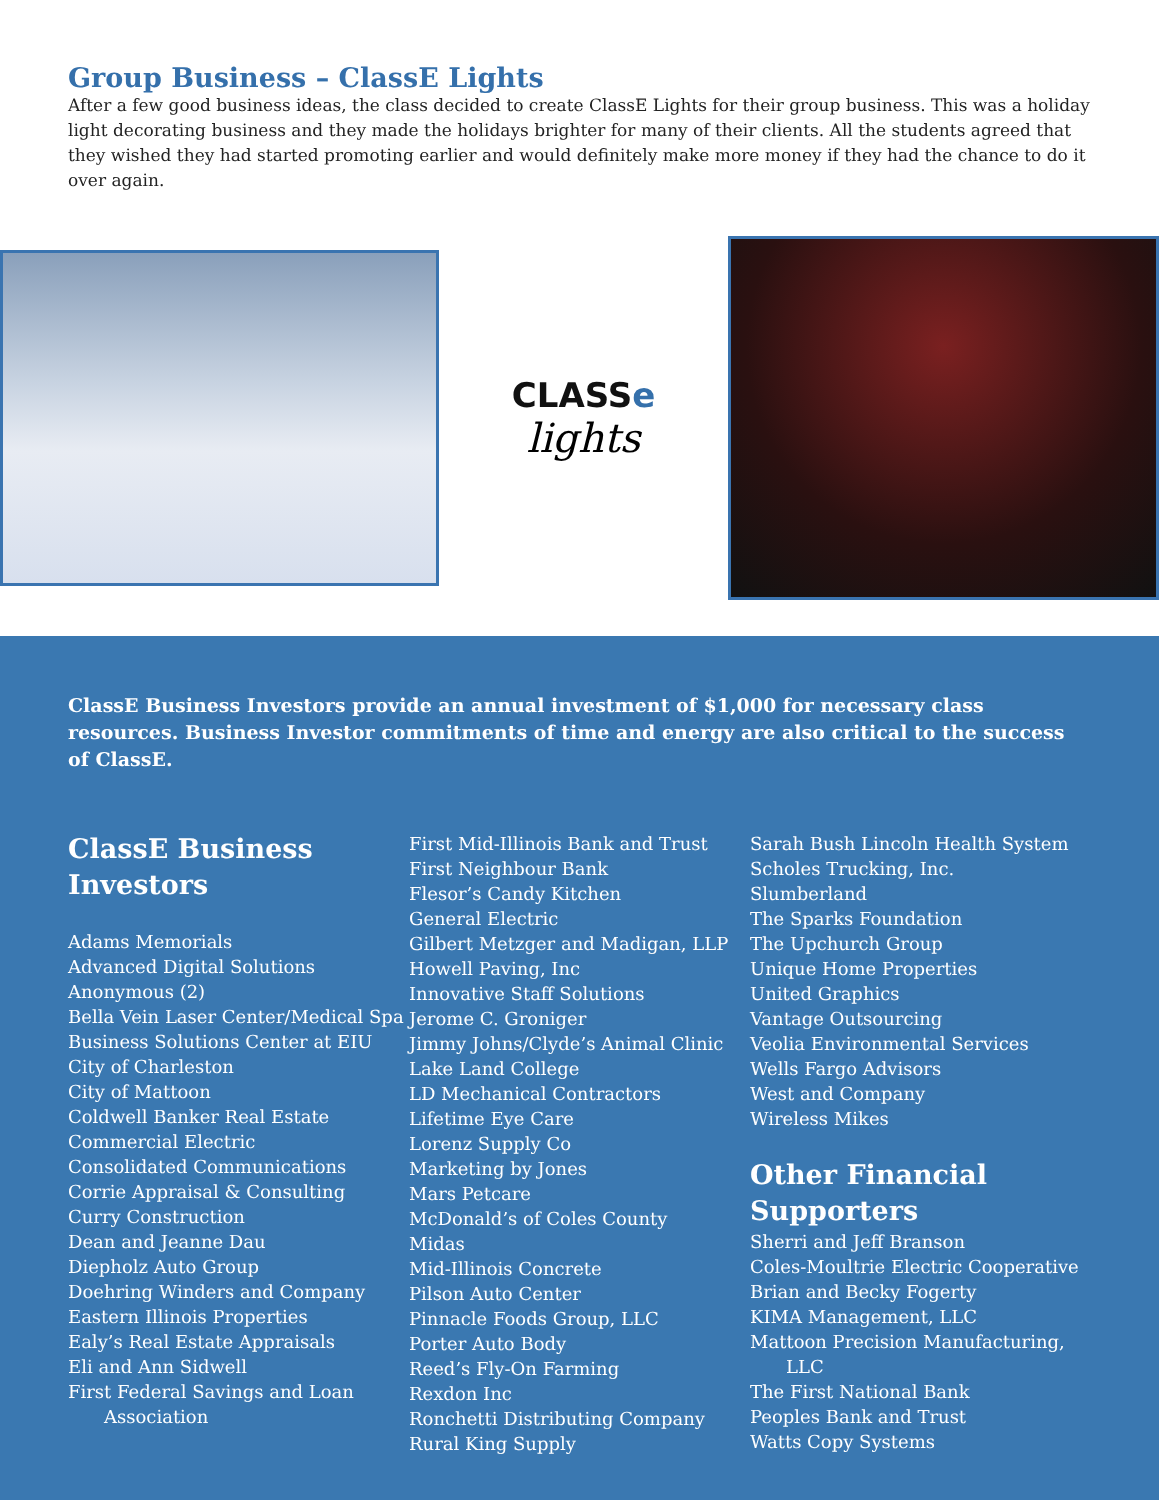Group Business – ClassE Lights
After a few good business ideas, the class decided to create ClassE Lights for their group business. This was a holiday light decorating business and they made the holidays brighter for many of their clients. All the students agreed that they wished they had started promoting earlier and would definitely make more money if they had the chance to do it over again.
CLASSe
lights
ClassE Business Investors provide an annual investment of $1,000 for necessary class resources. Business Investor commitments of time and energy are also critical to the success of ClassE.
ClassE Business Investors
Adams Memorials
Advanced Digital Solutions
Anonymous (2)
Bella Vein Laser Center/Medical Spa
Business Solutions Center at EIU
City of Charleston
City of Mattoon
Coldwell Banker Real Estate
Commercial Electric
Consolidated Communications
Corrie Appraisal & Consulting
Curry Construction
Dean and Jeanne Dau
Diepholz Auto Group
Doehring Winders and Company
Eastern Illinois Properties
Ealy’s Real Estate Appraisals
Eli and Ann Sidwell
First Federal Savings and Loan
Association
First Mid-Illinois Bank and Trust
First Neighbour Bank
Flesor’s Candy Kitchen
General Electric
Gilbert Metzger and Madigan, LLP
Howell Paving, Inc
Innovative Staff Solutions
Jerome C. Groniger
Jimmy Johns/Clyde’s Animal Clinic
Lake Land College
LD Mechanical Contractors
Lifetime Eye Care
Lorenz Supply Co
Marketing by Jones
Mars Petcare
McDonald’s of Coles County
Midas
Mid-Illinois Concrete
Pilson Auto Center
Pinnacle Foods Group, LLC
Porter Auto Body
Reed’s Fly-On Farming
Rexdon Inc
Ronchetti Distributing Company
Rural King Supply
Sarah Bush Lincoln Health System
Scholes Trucking, Inc.
Slumberland
The Sparks Foundation
The Upchurch Group
Unique Home Properties
United Graphics
Vantage Outsourcing
Veolia Environmental Services
Wells Fargo Advisors
West and Company
Wireless Mikes
Other Financial Supporters
Sherri and Jeff Branson
Coles-Moultrie Electric Cooperative
Brian and Becky Fogerty
KIMA Management, LLC
Mattoon Precision Manufacturing,
LLC
The First National Bank
Peoples Bank and Trust
Watts Copy Systems